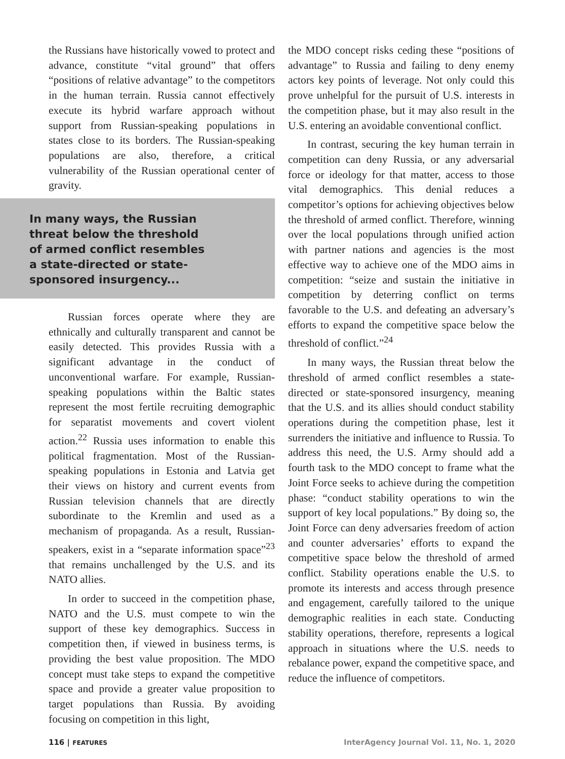the Russians have historically vowed to protect and advance, constitute “vital ground” that offers “positions of relative advantage” to the competitors in the human terrain. Russia cannot effectively execute its hybrid warfare approach without support from Russian-speaking populations in states close to its borders. The Russian-speaking populations are also, therefore, a critical vulnerability of the Russian operational center of gravity.
In many ways, the Russian
threat below the threshold
of armed conflict resembles
a state-directed or state-
sponsored insurgency...
Russian forces operate where they are ethnically and culturally transparent and cannot be easily detected. This provides Russia with a significant advantage in the conduct of unconventional warfare. For example, Russian-speaking populations within the Baltic states represent the most fertile recruiting demographic for separatist movements and covert violent action.<sup>22</sup> Russia uses information to enable this political fragmentation. Most of the Russian-speaking populations in Estonia and Latvia get their views on history and current events from Russian television channels that are directly subordinate to the Kremlin and used as a mechanism of propaganda. As a result, Russian-speakers, exist in a “separate information space”<sup>23</sup> that remains unchallenged by the U.S. and its NATO allies.
In order to succeed in the competition phase, NATO and the U.S. must compete to win the support of these key demographics. Success in competition then, if viewed in business terms, is providing the best value proposition. The MDO concept must take steps to expand the competitive space and provide a greater value proposition to target populations than Russia. By avoiding focusing on competition in this light,
the MDO concept risks ceding these “positions of advantage” to Russia and failing to deny enemy actors key points of leverage. Not only could this prove unhelpful for the pursuit of U.S. interests in the competition phase, but it may also result in the U.S. entering an avoidable conventional conflict.
In contrast, securing the key human terrain in competition can deny Russia, or any adversarial force or ideology for that matter, access to those vital demographics. This denial reduces a competitor’s options for achieving objectives below the threshold of armed conflict. Therefore, winning over the local populations through unified action with partner nations and agencies is the most effective way to achieve one of the MDO aims in competition: “seize and sustain the initiative in competition by deterring conflict on terms favorable to the U.S. and defeating an adversary’s efforts to expand the competitive space below the threshold of conflict.”<sup>24</sup>
In many ways, the Russian threat below the threshold of armed conflict resembles a state-directed or state-sponsored insurgency, meaning that the U.S. and its allies should conduct stability operations during the competition phase, lest it surrenders the initiative and influence to Russia. To address this need, the U.S. Army should add a fourth task to the MDO concept to frame what the Joint Force seeks to achieve during the competition phase: “conduct stability operations to win the support of key local populations.” By doing so, the Joint Force can deny adversaries freedom of action and counter adversaries’ efforts to expand the competitive space below the threshold of armed conflict. Stability operations enable the U.S. to promote its interests and access through presence and engagement, carefully tailored to the unique demographic realities in each state. Conducting stability operations, therefore, represents a logical approach in situations where the U.S. needs to rebalance power, expand the competitive space, and reduce the influence of competitors.
116 | FEATURES InterAgency Journal Vol. 11, No. 1, 2020